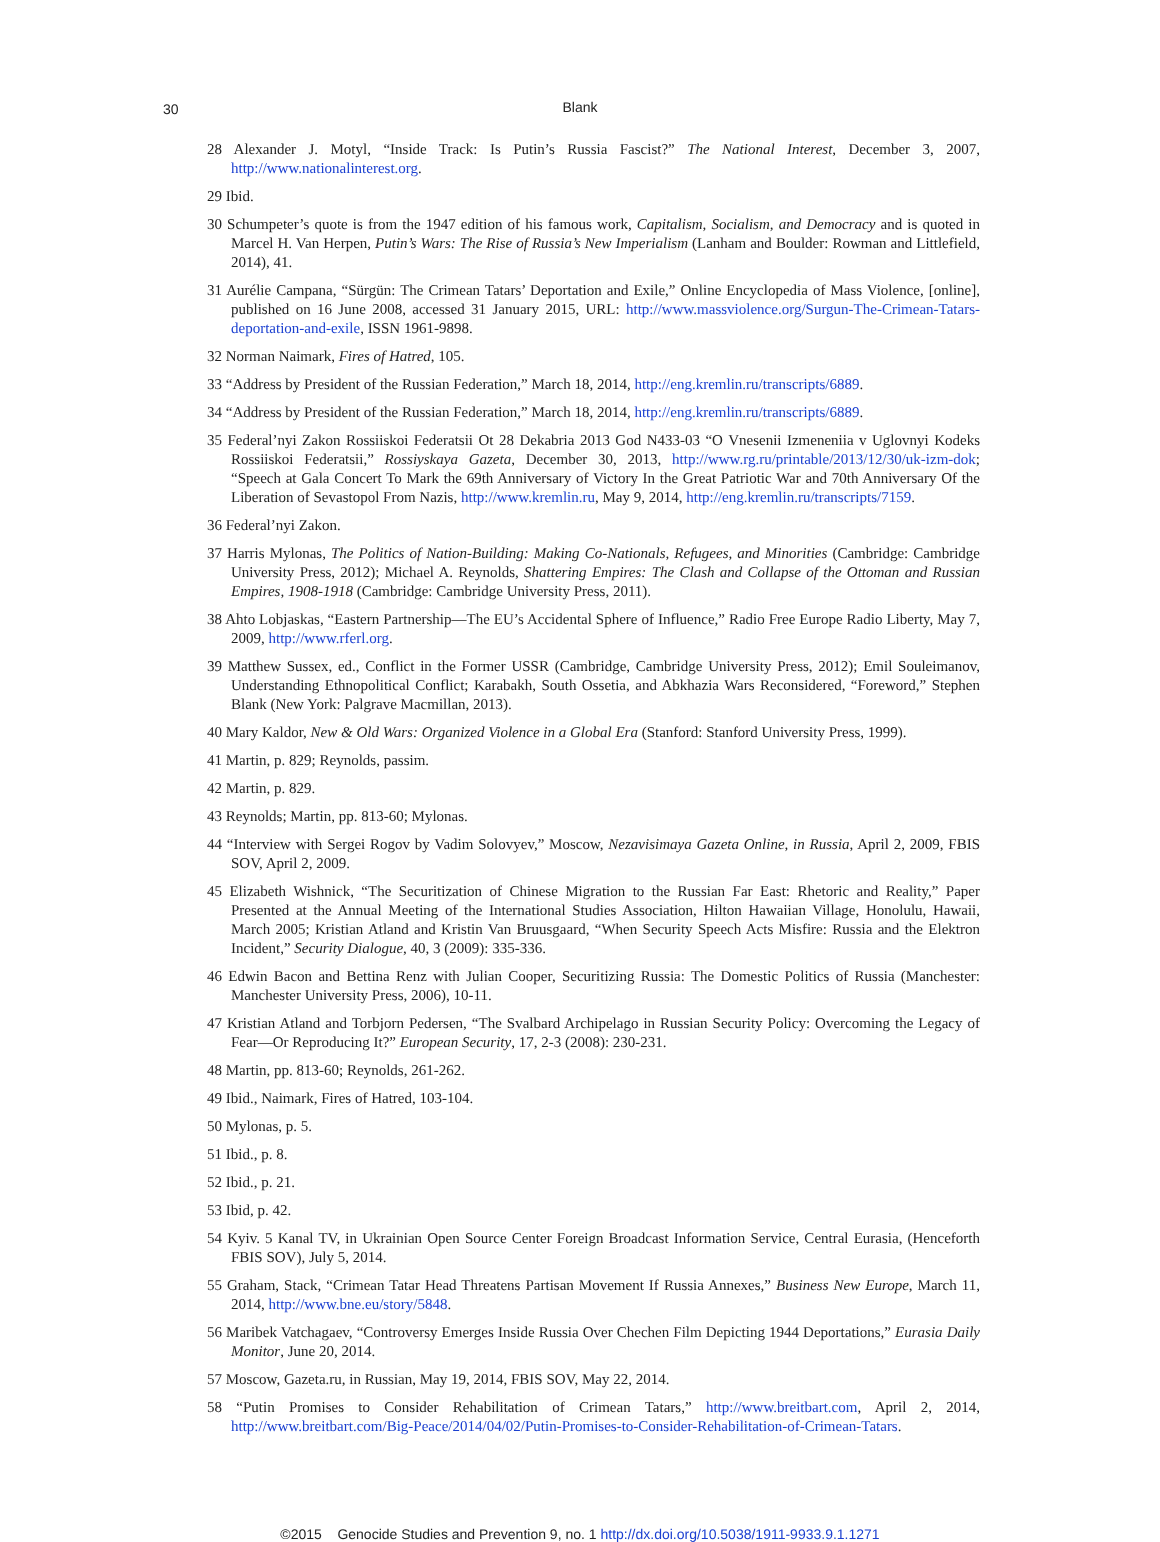30 Blank
28 Alexander J. Motyl, “Inside Track: Is Putin’s Russia Fascist?” The National Interest, December 3, 2007, http://www.nationalinterest.org.
29 Ibid.
30 Schumpeter’s quote is from the 1947 edition of his famous work, Capitalism, Socialism, and Democracy and is quoted in Marcel H. Van Herpen, Putin’s Wars: The Rise of Russia’s New Imperialism (Lanham and Boulder: Rowman and Littlefield, 2014), 41.
31 Aurélie Campana, “Sürgün: The Crimean Tatars’ Deportation and Exile,” Online Encyclopedia of Mass Violence, [online], published on 16 June 2008, accessed 31 January 2015, URL: http://www.massviolence.org/Surgun-The-Crimean-Tatars-deportation-and-exile, ISSN 1961-9898.
32 Norman Naimark, Fires of Hatred, 105.
33 “Address by President of the Russian Federation,” March 18, 2014, http://eng.kremlin.ru/transcripts/6889.
34 “Address by President of the Russian Federation,” March 18, 2014, http://eng.kremlin.ru/transcripts/6889.
35 Federal’nyi Zakon Rossiiskoi Federatsii Ot 28 Dekabria 2013 God N433-03 “O Vnesenii Izmeneniia v Uglovnyi Kodeks Rossiiskoi Federatsii,” Rossiyskaya Gazeta, December 30, 2013, http://www.rg.ru/printable/2013/12/30/uk-izm-dok; “Speech at Gala Concert To Mark the 69th Anniversary of Victory In the Great Patriotic War and 70th Anniversary Of the Liberation of Sevastopol From Nazis, http://www.kremlin.ru, May 9, 2014, http://eng.kremlin.ru/transcripts/7159.
36 Federal’nyi Zakon.
37 Harris Mylonas, The Politics of Nation-Building: Making Co-Nationals, Refugees, and Minorities (Cambridge: Cambridge University Press, 2012); Michael A. Reynolds, Shattering Empires: The Clash and Collapse of the Ottoman and Russian Empires, 1908-1918 (Cambridge: Cambridge University Press, 2011).
38 Ahto Lobjaskas, “Eastern Partnership—The EU’s Accidental Sphere of Influence,” Radio Free Europe Radio Liberty, May 7, 2009, http://www.rferl.org.
39 Matthew Sussex, ed., Conflict in the Former USSR (Cambridge, Cambridge University Press, 2012); Emil Souleimanov, Understanding Ethnopolitical Conflict; Karabakh, South Ossetia, and Abkhazia Wars Reconsidered, “Foreword,” Stephen Blank (New York: Palgrave Macmillan, 2013).
40 Mary Kaldor, New & Old Wars: Organized Violence in a Global Era (Stanford: Stanford University Press, 1999).
41 Martin, p. 829; Reynolds, passim.
42 Martin, p. 829.
43 Reynolds; Martin, pp. 813-60; Mylonas.
44 “Interview with Sergei Rogov by Vadim Solovyev,” Moscow, Nezavisimaya Gazeta Online, in Russia, April 2, 2009, FBIS SOV, April 2, 2009.
45 Elizabeth Wishnick, “The Securitization of Chinese Migration to the Russian Far East: Rhetoric and Reality,” Paper Presented at the Annual Meeting of the International Studies Association, Hilton Hawaiian Village, Honolulu, Hawaii, March 2005; Kristian Atland and Kristin Van Bruusgaard, “When Security Speech Acts Misfire: Russia and the Elektron Incident,” Security Dialogue, 40, 3 (2009): 335-336.
46 Edwin Bacon and Bettina Renz with Julian Cooper, Securitizing Russia: The Domestic Politics of Russia (Manchester: Manchester University Press, 2006), 10-11.
47 Kristian Atland and Torbjorn Pedersen, “The Svalbard Archipelago in Russian Security Policy: Overcoming the Legacy of Fear—Or Reproducing It?” European Security, 17, 2-3 (2008): 230-231.
48 Martin, pp. 813-60; Reynolds, 261-262.
49 Ibid., Naimark, Fires of Hatred, 103-104.
50 Mylonas, p. 5.
51 Ibid., p. 8.
52 Ibid., p. 21.
53 Ibid, p. 42.
54 Kyiv. 5 Kanal TV, in Ukrainian Open Source Center Foreign Broadcast Information Service, Central Eurasia, (Henceforth FBIS SOV), July 5, 2014.
55 Graham, Stack, “Crimean Tatar Head Threatens Partisan Movement If Russia Annexes,” Business New Europe, March 11, 2014, http://www.bne.eu/story/5848.
56 Maribek Vatchagaev, “Controversy Emerges Inside Russia Over Chechen Film Depicting 1944 Deportations,” Eurasia Daily Monitor, June 20, 2014.
57 Moscow, Gazeta.ru, in Russian, May 19, 2014, FBIS SOV, May 22, 2014.
58 “Putin Promises to Consider Rehabilitation of Crimean Tatars,” http://www.breitbart.com, April 2, 2014, http://www.breitbart.com/Big-Peace/2014/04/02/Putin-Promises-to-Consider-Rehabilitation-of-Crimean-Tatars.
©2015 Genocide Studies and Prevention 9, no. 1 http://dx.doi.org/10.5038/1911-9933.9.1.1271